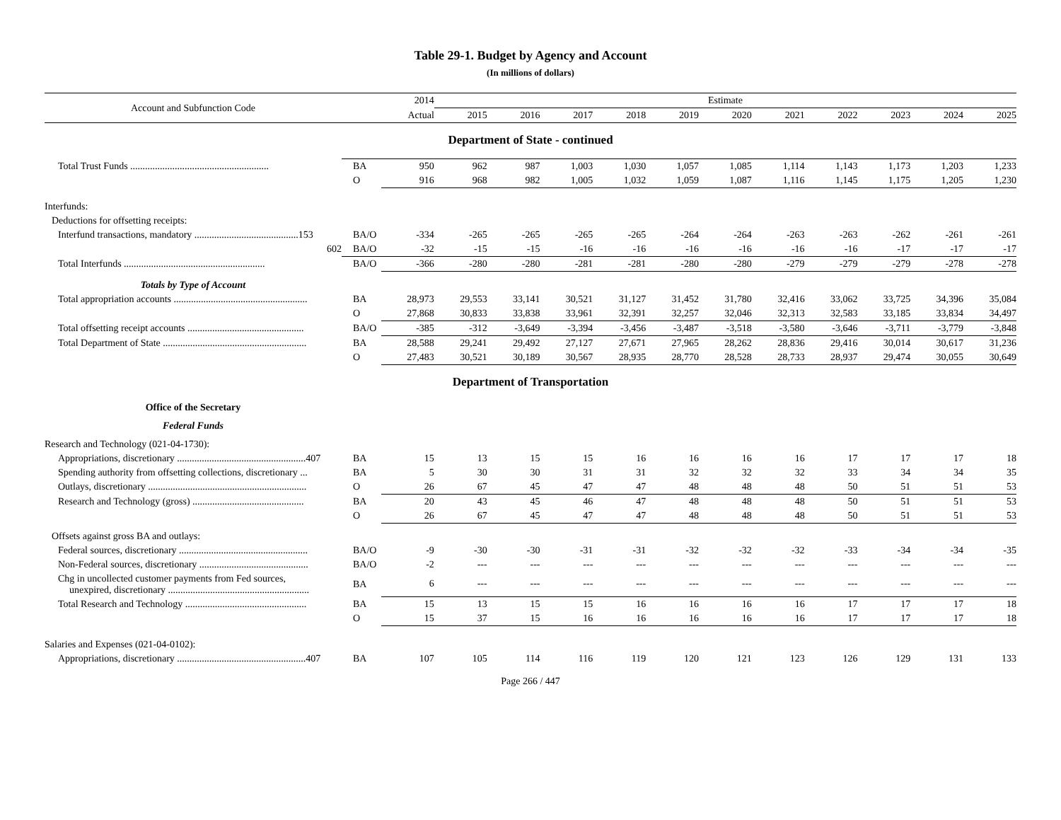Table 29-1. Budget by Agency and Account
(In millions of dollars)
| Account and Subfunction Code | | 2014 | Estimate | | | | | | | | | | |
| --- | --- | --- | --- | --- | --- | --- | --- | --- | --- | --- | --- | --- | --- |
| | | Actual | 2015 | 2016 | 2017 | 2018 | 2019 | 2020 | 2021 | 2022 | 2023 | 2024 | 2025 |
| Department of State - continued | | | | | | | | | | | | | |
| Total Trust Funds ........................................................ | BA | 950 | 962 | 987 | 1,003 | 1,030 | 1,057 | 1,085 | 1,114 | 1,143 | 1,173 | 1,203 | 1,233 |
| | O | 916 | 968 | 982 | 1,005 | 1,032 | 1,059 | 1,087 | 1,116 | 1,145 | 1,175 | 1,205 | 1,230 |
| Interfunds: | | | | | | | | | | | | | |
| Deductions for offsetting receipts: | | | | | | | | | | | | | |
| Interfund transactions, mandatory ..........................................153 | BA/O | -334 | -265 | -265 | -265 | -265 | -264 | -264 | -263 | -263 | -262 | -261 | -261 |
| 602 | BA/O | -32 | -15 | -15 | -16 | -16 | -16 | -16 | -16 | -16 | -17 | -17 | -17 |
| Total Interfunds ......................................................... | BA/O | -366 | -280 | -280 | -281 | -281 | -280 | -280 | -279 | -279 | -279 | -278 | -278 |
| Totals by Type of Account | | | | | | | | | | | | | |
| Total appropriation accounts ...................................................... | BA | 28,973 | 29,553 | 33,141 | 30,521 | 31,127 | 31,452 | 31,780 | 32,416 | 33,062 | 33,725 | 34,396 | 35,084 |
| | O | 27,868 | 30,833 | 33,838 | 33,961 | 32,391 | 32,257 | 32,046 | 32,313 | 32,583 | 33,185 | 33,834 | 34,497 |
| Total offsetting receipt accounts ............................................... | BA/O | -385 | -312 | -3,649 | -3,394 | -3,456 | -3,487 | -3,518 | -3,580 | -3,646 | -3,711 | -3,779 | -3,848 |
| Total Department of State .......................................................... | BA | 28,588 | 29,241 | 29,492 | 27,127 | 27,671 | 27,965 | 28,262 | 28,836 | 29,416 | 30,014 | 30,617 | 31,236 |
| | O | 27,483 | 30,521 | 30,189 | 30,567 | 28,935 | 28,770 | 28,528 | 28,733 | 28,937 | 29,474 | 30,055 | 30,649 |
| Department of Transportation | | | | | | | | | | | | | |
| Office of the Secretary | | | | | | | | | | | | | |
| Federal Funds | | | | | | | | | | | | | |
| Research and Technology (021-04-1730): | | | | | | | | | | | | | |
| Appropriations, discretionary ....................................................407 | BA | 15 | 13 | 15 | 15 | 16 | 16 | 16 | 16 | 17 | 17 | 17 | 18 |
| Spending authority from offsetting collections, discretionary ... | BA | 5 | 30 | 30 | 31 | 31 | 32 | 32 | 32 | 33 | 34 | 34 | 35 |
| Outlays, discretionary ................................................................ | O | 26 | 67 | 45 | 47 | 47 | 48 | 48 | 48 | 50 | 51 | 51 | 53 |
| Research and Technology (gross) ............................................. | BA | 20 | 43 | 45 | 46 | 47 | 48 | 48 | 48 | 50 | 51 | 51 | 53 |
| | O | 26 | 67 | 45 | 47 | 47 | 48 | 48 | 48 | 50 | 51 | 51 | 53 |
| Offsets against gross BA and outlays: | | | | | | | | | | | | | |
| Federal sources, discretionary .................................................... | BA/O | -9 | -30 | -30 | -31 | -31 | -32 | -32 | -32 | -33 | -34 | -34 | -35 |
| Non-Federal sources, discretionary ............................................ | BA/O | -2 | --- | --- | --- | --- | --- | --- | --- | --- | --- | --- | --- |
| Chg in uncollected customer payments from Fed sources, unexpired, discretionary ......................................................... | BA | 6 | --- | --- | --- | --- | --- | --- | --- | --- | --- | --- | --- |
| Total Research and Technology ................................................. | BA | 15 | 13 | 15 | 15 | 16 | 16 | 16 | 16 | 17 | 17 | 17 | 18 |
| | O | 15 | 37 | 15 | 16 | 16 | 16 | 16 | 16 | 17 | 17 | 17 | 18 |
| Salaries and Expenses (021-04-0102): | | | | | | | | | | | | | |
| Appropriations, discretionary ....................................................407 | BA | 107 | 105 | 114 | 116 | 119 | 120 | 121 | 123 | 126 | 129 | 131 | 133 |
Page 266 / 447